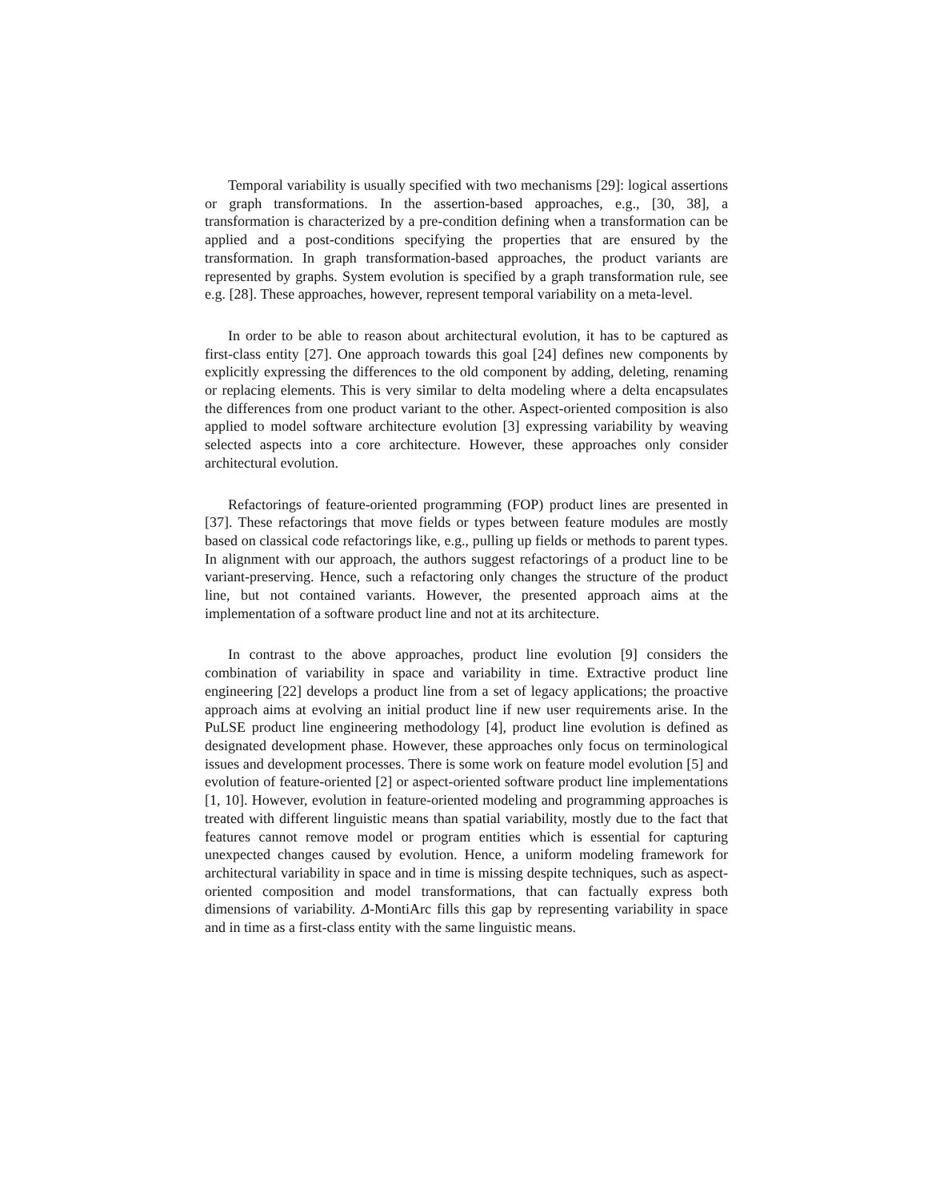Temporal variability is usually specified with two mechanisms [29]: logical assertions or graph transformations. In the assertion-based approaches, e.g., [30, 38], a transformation is characterized by a pre-condition defining when a transformation can be applied and a post-conditions specifying the properties that are ensured by the transformation. In graph transformation-based approaches, the product variants are represented by graphs. System evolution is specified by a graph transformation rule, see e.g. [28]. These approaches, however, represent temporal variability on a meta-level.
In order to be able to reason about architectural evolution, it has to be captured as first-class entity [27]. One approach towards this goal [24] defines new components by explicitly expressing the differences to the old component by adding, deleting, renaming or replacing elements. This is very similar to delta modeling where a delta encapsulates the differences from one product variant to the other. Aspect-oriented composition is also applied to model software architecture evolution [3] expressing variability by weaving selected aspects into a core architecture. However, these approaches only consider architectural evolution.
Refactorings of feature-oriented programming (FOP) product lines are presented in [37]. These refactorings that move fields or types between feature modules are mostly based on classical code refactorings like, e.g., pulling up fields or methods to parent types. In alignment with our approach, the authors suggest refactorings of a product line to be variant-preserving. Hence, such a refactoring only changes the structure of the product line, but not contained variants. However, the presented approach aims at the implementation of a software product line and not at its architecture.
In contrast to the above approaches, product line evolution [9] considers the combination of variability in space and variability in time. Extractive product line engineering [22] develops a product line from a set of legacy applications; the proactive approach aims at evolving an initial product line if new user requirements arise. In the PuLSE product line engineering methodology [4], product line evolution is defined as designated development phase. However, these approaches only focus on terminological issues and development processes. There is some work on feature model evolution [5] and evolution of feature-oriented [2] or aspect-oriented software product line implementations [1, 10]. However, evolution in feature-oriented modeling and programming approaches is treated with different linguistic means than spatial variability, mostly due to the fact that features cannot remove model or program entities which is essential for capturing unexpected changes caused by evolution. Hence, a uniform modeling framework for architectural variability in space and in time is missing despite techniques, such as aspect-oriented composition and model transformations, that can factually express both dimensions of variability. Δ-MontiArc fills this gap by representing variability in space and in time as a first-class entity with the same linguistic means.